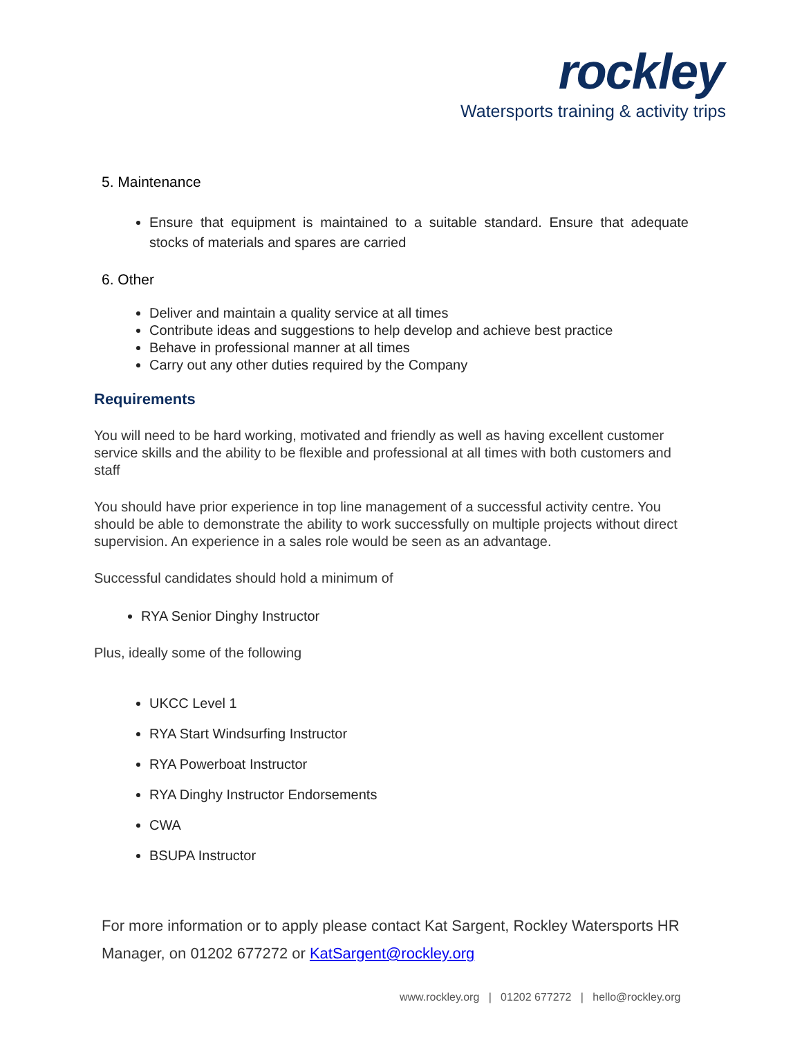rockley
Watersports training & activity trips
5. Maintenance
Ensure that equipment is maintained to a suitable standard. Ensure that adequate stocks of materials and spares are carried
6. Other
Deliver and maintain a quality service at all times
Contribute ideas and suggestions to help develop and achieve best practice
Behave in professional manner at all times
Carry out any other duties required by the Company
Requirements
You will need to be hard working, motivated and friendly as well as having excellent customer service skills and the ability to be flexible and professional at all times with both customers and staff
You should have prior experience in top line management of a successful activity centre. You should be able to demonstrate the ability to work successfully on multiple projects without direct supervision. An experience in a sales role would be seen as an advantage.
Successful candidates should hold a minimum of
RYA Senior Dinghy Instructor
Plus, ideally some of the following
UKCC Level 1
RYA Start Windsurfing Instructor
RYA Powerboat Instructor
RYA Dinghy Instructor Endorsements
CWA
BSUPA Instructor
For more information or to apply please contact Kat Sargent, Rockley Watersports HR Manager, on 01202 677272 or KatSargent@rockley.org
www.rockley.org | 01202 677272 | hello@rockley.org